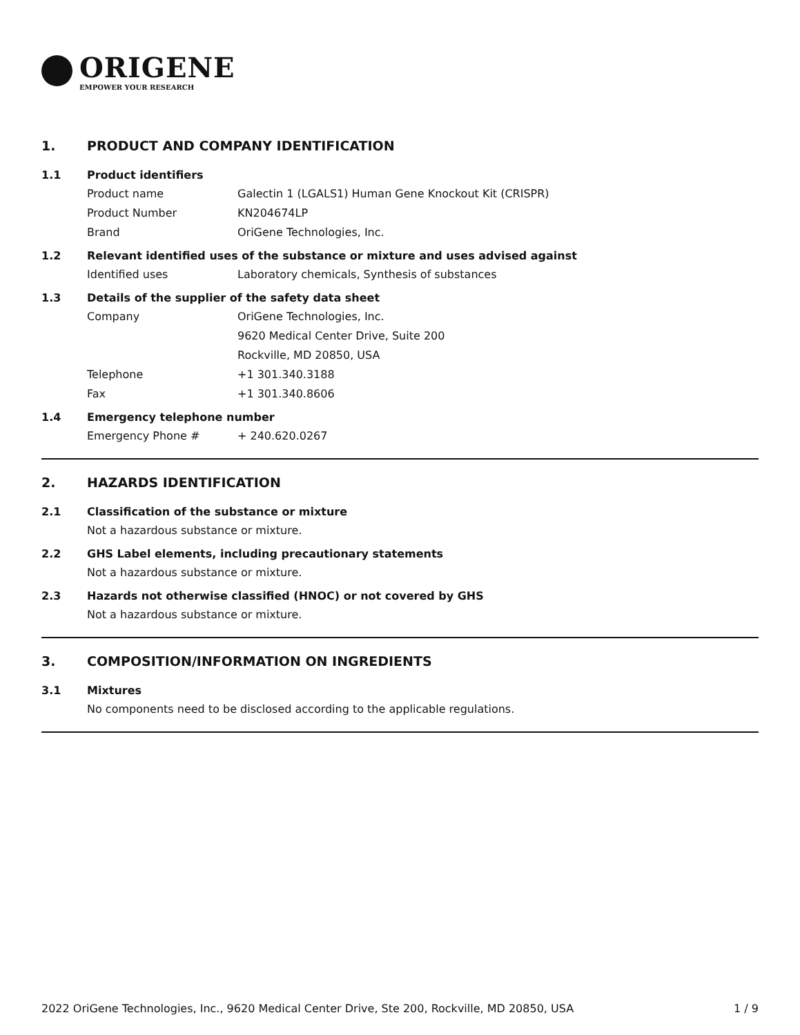ORIGENE
EMPOWER YOUR RESEARCH
1. PRODUCT AND COMPANY IDENTIFICATION
1.1 Product identifiers
Product name Galectin 1 (LGALS1) Human Gene Knockout Kit (CRISPR)
Product Number KN204674LP
Brand OriGene Technologies, Inc.
1.2 Relevant identified uses of the substance or mixture and uses advised against
Identified uses Laboratory chemicals, Synthesis of substances
1.3 Details of the supplier of the safety data sheet
Company OriGene Technologies, Inc.
9620 Medical Center Drive, Suite 200
Rockville, MD 20850, USA
Telephone +1 301.340.3188
Fax +1 301.340.8606
1.4 Emergency telephone number
Emergency Phone # + 240.620.0267
2. HAZARDS IDENTIFICATION
2.1 Classification of the substance or mixture
Not a hazardous substance or mixture.
2.2 GHS Label elements, including precautionary statements
Not a hazardous substance or mixture.
2.3 Hazards not otherwise classified (HNOC) or not covered by GHS
Not a hazardous substance or mixture.
3. COMPOSITION/INFORMATION ON INGREDIENTS
3.1 Mixtures
No components need to be disclosed according to the applicable regulations.
2022 OriGene Technologies, Inc., 9620 Medical Center Drive, Ste 200, Rockville, MD 20850, USA 1 / 9